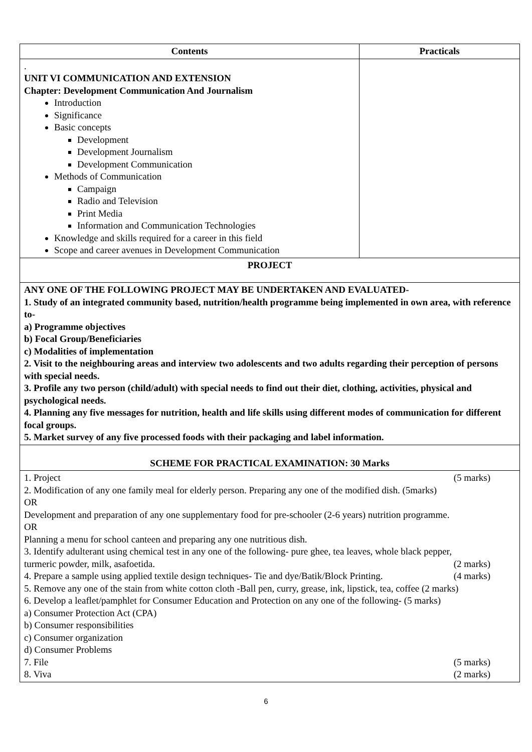| Contents | Practicals |
| --- | --- |
| . UNIT VI COMMUNICATION AND EXTENSION Chapter: Development Communication And Journalism Introduction Significance Basic concepts Development Development Journalism Development Communication Methods of Communication Campaign Radio and Television Print Media Information and Communication Technologies Knowledge and skills required for a career in this field Scope and career avenues in Development Communication | |
| PROJECT | |
| ANY ONE OF THE FOLLOWING PROJECT MAY BE UNDERTAKEN AND EVALUATED- 1. Study of an integrated community based, nutrition/health programme being implemented in own area, with reference to- a) Programme objectives b) Focal Group/Beneficiaries c) Modalities of implementation 2. Visit to the neighbouring areas and interview two adolescents and two adults regarding their perception of persons with special needs. 3. Profile any two person (child/adult) with special needs to find out their diet, clothing, activities, physical and psychological needs. 4. Planning any five messages for nutrition, health and life skills using different modes of communication for different focal groups. 5. Market survey of any five processed foods with their packaging and label information. | |
| SCHEME FOR PRACTICAL EXAMINATION: 30 Marks | |
| 1. Project (5 marks) 2. Modification of any one family meal for elderly person. Preparing any one of the modified dish. (5marks) OR Development and preparation of any one supplementary food for pre-schooler (2-6 years) nutrition programme. OR Planning a menu for school canteen and preparing any one nutritious dish. 3. Identify adulterant using chemical test in any one of the following- pure ghee, tea leaves, whole black pepper, turmeric powder, milk, asafoetida. (2 marks) 4. Prepare a sample using applied textile design techniques- Tie and dye/Batik/Block Printing. (4 marks) 5. Remove any one of the stain from white cotton cloth -Ball pen, curry, grease, ink, lipstick, tea, coffee (2 marks) 6. Develop a leaflet/pamphlet for Consumer Education and Protection on any one of the following- (5 marks) a) Consumer Protection Act (CPA) b) Consumer responsibilities c) Consumer organization d) Consumer Problems 7. File (5 marks) 8. Viva (2 marks) | |
6